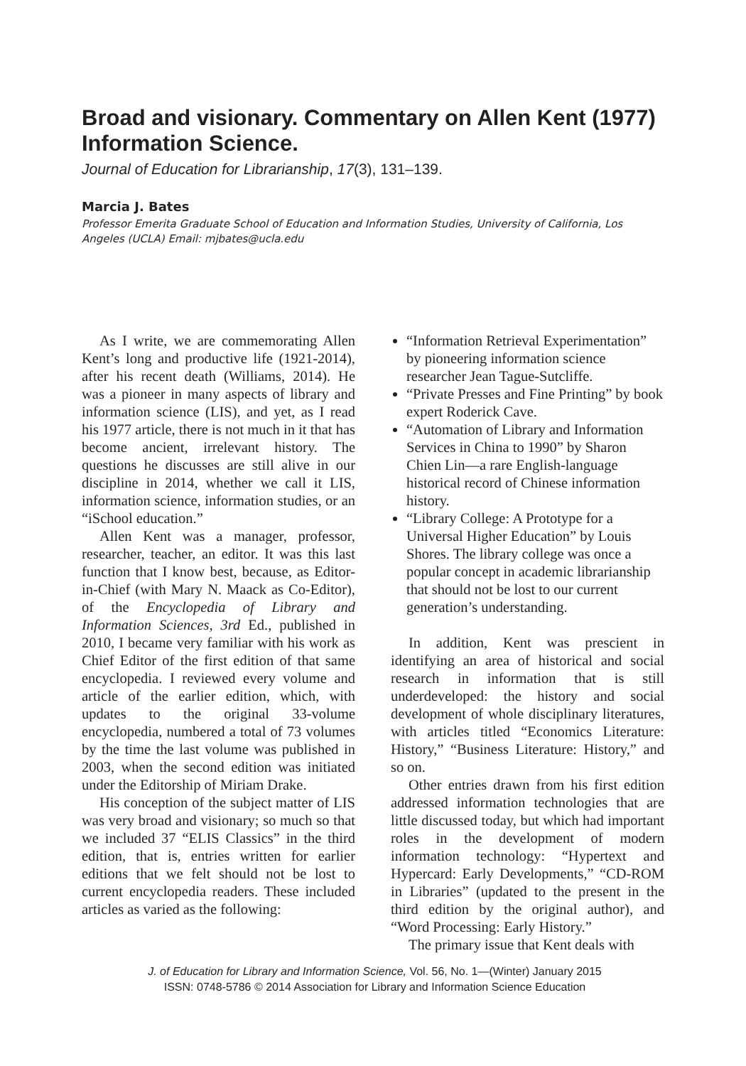Broad and visionary. Commentary on Allen Kent (1977) Information Science.
Journal of Education for Librarianship, 17(3), 131–139.
Marcia J. Bates
Professor Emerita Graduate School of Education and Information Studies, University of California, Los Angeles (UCLA) Email: mjbates@ucla.edu
As I write, we are commemorating Allen Kent’s long and productive life (1921-2014), after his recent death (Williams, 2014). He was a pioneer in many aspects of library and information science (LIS), and yet, as I read his 1977 article, there is not much in it that has become ancient, irrelevant history. The questions he discusses are still alive in our discipline in 2014, whether we call it LIS, information science, information studies, or an “iSchool education.”
Allen Kent was a manager, professor, researcher, teacher, an editor. It was this last function that I know best, because, as Editor-in-Chief (with Mary N. Maack as Co-Editor), of the Encyclopedia of Library and Information Sciences, 3rd Ed., published in 2010, I became very familiar with his work as Chief Editor of the first edition of that same encyclopedia. I reviewed every volume and article of the earlier edition, which, with updates to the original 33-volume encyclopedia, numbered a total of 73 volumes by the time the last volume was published in 2003, when the second edition was initiated under the Editorship of Miriam Drake.
His conception of the subject matter of LIS was very broad and visionary; so much so that we included 37 “ELIS Classics” in the third edition, that is, entries written for earlier editions that we felt should not be lost to current encyclopedia readers. These included articles as varied as the following:
“Information Retrieval Experimentation” by pioneering information science researcher Jean Tague-Sutcliffe.
“Private Presses and Fine Printing” by book expert Roderick Cave.
“Automation of Library and Information Services in China to 1990” by Sharon Chien Lin—a rare English-language historical record of Chinese information history.
“Library College: A Prototype for a Universal Higher Education” by Louis Shores. The library college was once a popular concept in academic librarianship that should not be lost to our current generation’s understanding.
In addition, Kent was prescient in identifying an area of historical and social research in information that is still underdeveloped: the history and social development of whole disciplinary literatures, with articles titled “Economics Literature: History,” “Business Literature: History,” and so on.
Other entries drawn from his first edition addressed information technologies that are little discussed today, but which had important roles in the development of modern information technology: “Hypertext and Hypercard: Early Developments,” “CD-ROM in Libraries” (updated to the present in the third edition by the original author), and “Word Processing: Early History.”
The primary issue that Kent deals with
J. of Education for Library and Information Science, Vol. 56, No. 1—(Winter) January 2015
ISSN: 0748-5786 © 2014 Association for Library and Information Science Education